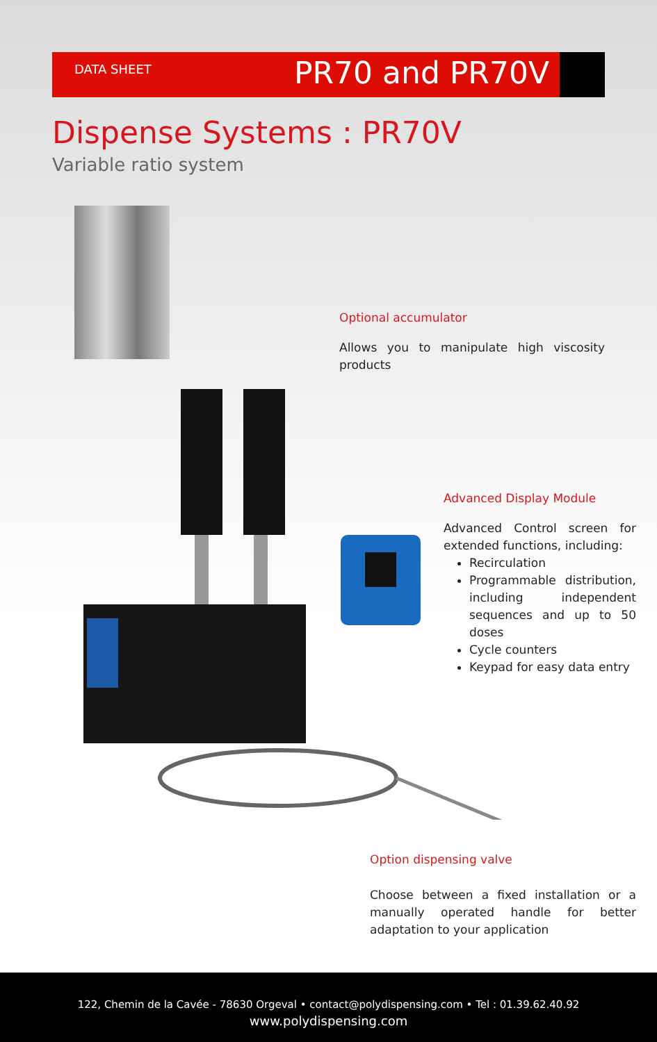DATA SHEET
PR70 and PR70V
Dispense Systems : PR70V
Variable ratio system
Optional accumulator
Allows you to manipulate high viscosity products
Advanced Display Module
Advanced Control screen for extended functions, including:
Recirculation
Programmable distribution, including independent sequences and up to 50 doses
Cycle counters
Keypad for easy data entry
Option dispensing valve
Choose between a fixed installation or a manually operated handle for better adaptation to your application
122, Chemin de la Cavée - 78630 Orgeval • contact@polydispensing.com • Tel : 01.39.62.40.92
www.polydispensing.com